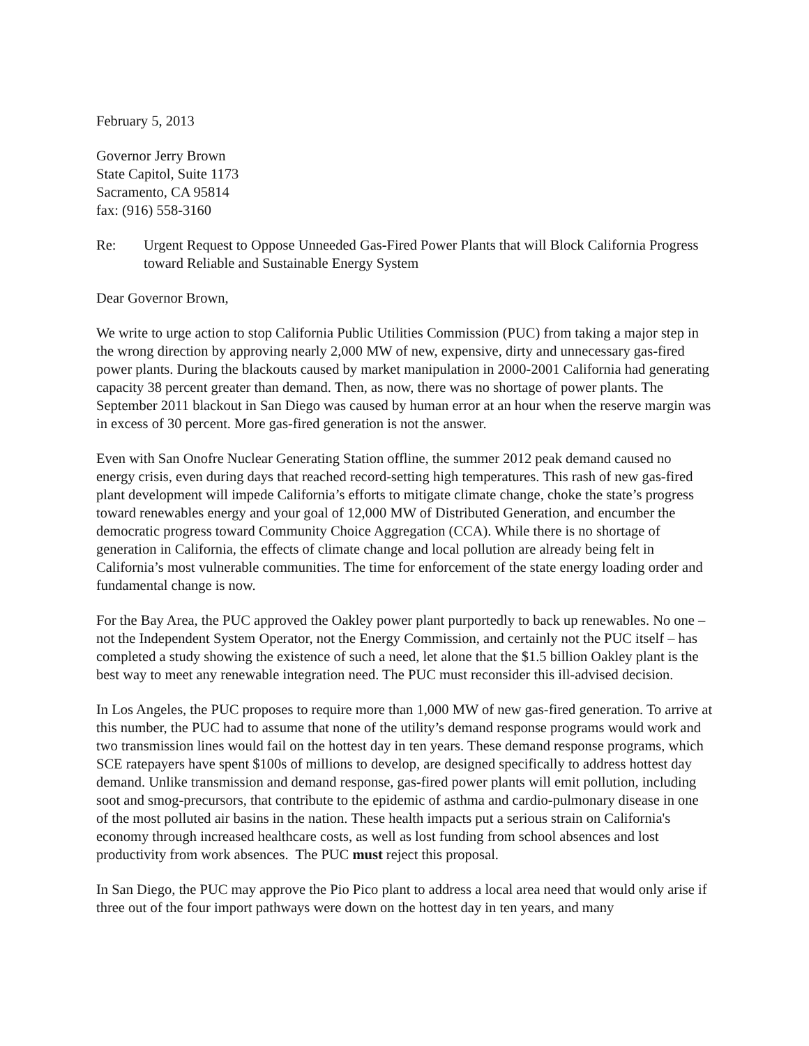February 5, 2013
Governor Jerry Brown
State Capitol, Suite 1173
Sacramento, CA 95814
fax: (916) 558-3160
Re: Urgent Request to Oppose Unneeded Gas-Fired Power Plants that will Block California Progress toward Reliable and Sustainable Energy System
Dear Governor Brown,
We write to urge action to stop California Public Utilities Commission (PUC) from taking a major step in the wrong direction by approving nearly 2,000 MW of new, expensive, dirty and unnecessary gas-fired power plants. During the blackouts caused by market manipulation in 2000-2001 California had generating capacity 38 percent greater than demand. Then, as now, there was no shortage of power plants. The September 2011 blackout in San Diego was caused by human error at an hour when the reserve margin was in excess of 30 percent. More gas-fired generation is not the answer.
Even with San Onofre Nuclear Generating Station offline, the summer 2012 peak demand caused no energy crisis, even during days that reached record-setting high temperatures. This rash of new gas-fired plant development will impede California’s efforts to mitigate climate change, choke the state’s progress toward renewables energy and your goal of 12,000 MW of Distributed Generation, and encumber the democratic progress toward Community Choice Aggregation (CCA). While there is no shortage of generation in California, the effects of climate change and local pollution are already being felt in California’s most vulnerable communities. The time for enforcement of the state energy loading order and fundamental change is now.
For the Bay Area, the PUC approved the Oakley power plant purportedly to back up renewables. No one – not the Independent System Operator, not the Energy Commission, and certainly not the PUC itself – has completed a study showing the existence of such a need, let alone that the $1.5 billion Oakley plant is the best way to meet any renewable integration need. The PUC must reconsider this ill-advised decision.
In Los Angeles, the PUC proposes to require more than 1,000 MW of new gas-fired generation. To arrive at this number, the PUC had to assume that none of the utility’s demand response programs would work and two transmission lines would fail on the hottest day in ten years. These demand response programs, which SCE ratepayers have spent $100s of millions to develop, are designed specifically to address hottest day demand. Unlike transmission and demand response, gas-fired power plants will emit pollution, including soot and smog-precursors, that contribute to the epidemic of asthma and cardio-pulmonary disease in one of the most polluted air basins in the nation. These health impacts put a serious strain on California's economy through increased healthcare costs, as well as lost funding from school absences and lost productivity from work absences. The PUC must reject this proposal.
In San Diego, the PUC may approve the Pio Pico plant to address a local area need that would only arise if three out of the four import pathways were down on the hottest day in ten years, and many